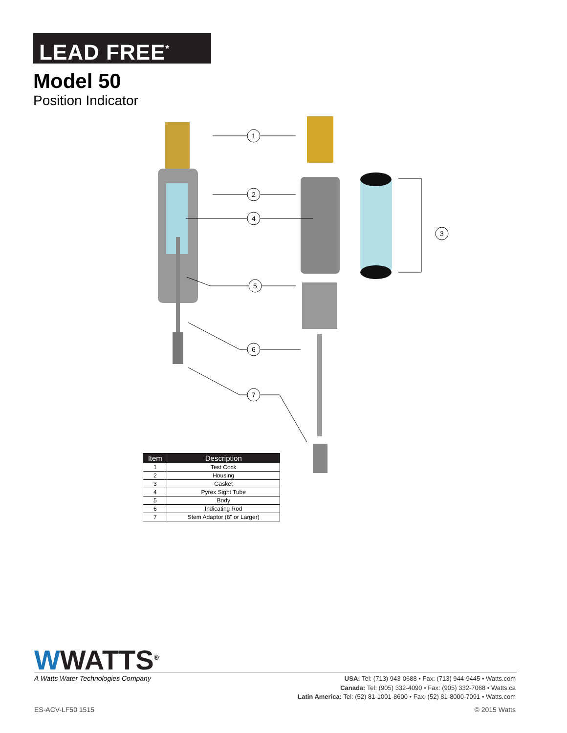LEAD FREE<sup>*</sup>
Model 50
Position Indicator
1
2
3
4
5
6
7
| Item | Description |
| --- | --- |
| 1 | Test Cock |
| 2 | Housing |
| 3 | Gasket |
| 4 | Pyrex Sight Tube |
| 5 | Body |
| 6 | Indicating Rod |
| 7 | Stem Adaptor (8" or Larger) |
WWATTS<sup>®</sup>
A Watts Water Technologies Company
USA: Tel: (713) 943-0688 • Fax: (713) 944-9445 • Watts.com
Canada: Tel: (905) 332-4090 • Fax: (905) 332-7068 • Watts.ca
Latin America: Tel: (52) 81-1001-8600 • Fax: (52) 81-8000-7091 • Watts.com
ES-ACV-LF50 1515 © 2015 Watts